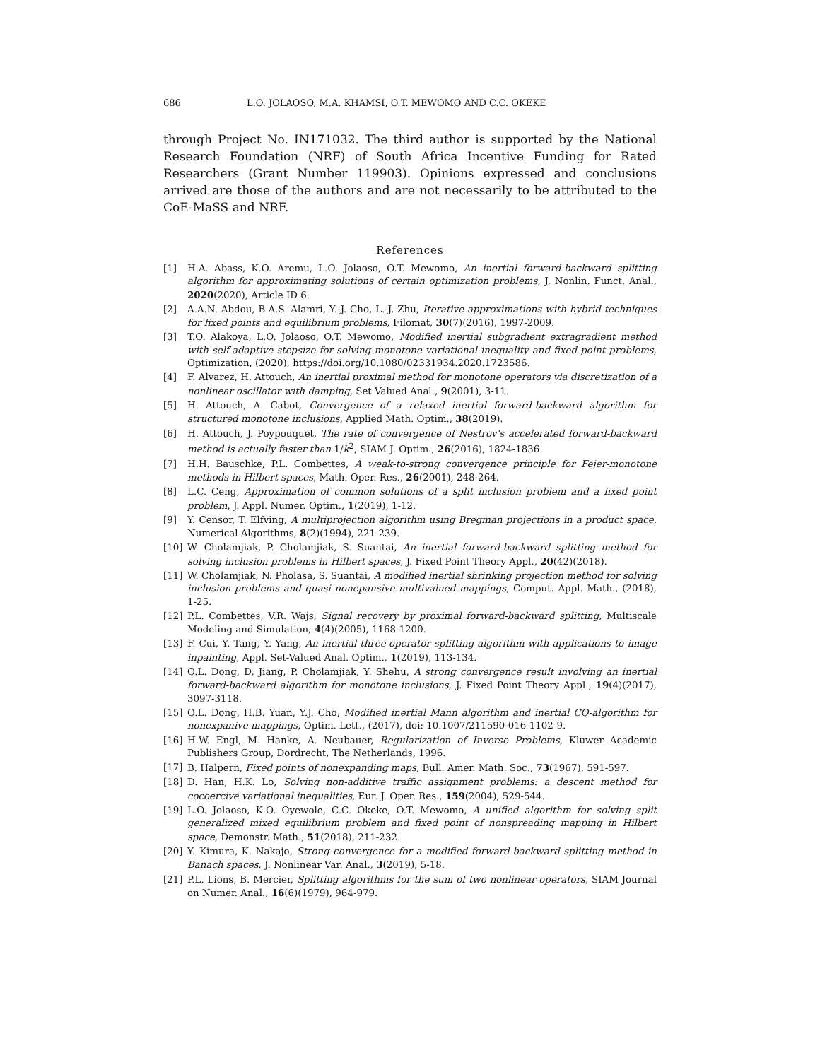686 L.O. JOLAOSO, M.A. KHAMSI, O.T. MEWOMO AND C.C. OKEKE
through Project No. IN171032. The third author is supported by the National Research Foundation (NRF) of South Africa Incentive Funding for Rated Researchers (Grant Number 119903). Opinions expressed and conclusions arrived are those of the authors and are not necessarily to be attributed to the CoE-MaSS and NRF.
References
[1] H.A. Abass, K.O. Aremu, L.O. Jolaoso, O.T. Mewomo, An inertial forward-backward splitting algorithm for approximating solutions of certain optimization problems, J. Nonlin. Funct. Anal., 2020(2020), Article ID 6.
[2] A.A.N. Abdou, B.A.S. Alamri, Y.-J. Cho, L.-J. Zhu, Iterative approximations with hybrid techniques for fixed points and equilibrium problems, Filomat, 30(7)(2016), 1997-2009.
[3] T.O. Alakoya, L.O. Jolaoso, O.T. Mewomo, Modified inertial subgradient extragradient method with self-adaptive stepsize for solving monotone variational inequality and fixed point problems, Optimization, (2020), https://doi.org/10.1080/02331934.2020.1723586.
[4] F. Alvarez, H. Attouch, An inertial proximal method for monotone operators via discretization of a nonlinear oscillator with damping, Set Valued Anal., 9(2001), 3-11.
[5] H. Attouch, A. Cabot, Convergence of a relaxed inertial forward-backward algorithm for structured monotone inclusions, Applied Math. Optim., 38(2019).
[6] H. Attouch, J. Poypouquet, The rate of convergence of Nestrov's accelerated forward-backward method is actually faster than 1/k<sup>2</sup>, SIAM J. Optim., 26(2016), 1824-1836.
[7] H.H. Bauschke, P.L. Combettes, A weak-to-strong convergence principle for Fejer-monotone methods in Hilbert spaces, Math. Oper. Res., 26(2001), 248-264.
[8] L.C. Ceng, Approximation of common solutions of a split inclusion problem and a fixed point problem, J. Appl. Numer. Optim., 1(2019), 1-12.
[9] Y. Censor, T. Elfving, A multiprojection algorithm using Bregman projections in a product space, Numerical Algorithms, 8(2)(1994), 221-239.
[10] W. Cholamjiak, P. Cholamjiak, S. Suantai, An inertial forward-backward splitting method for solving inclusion problems in Hilbert spaces, J. Fixed Point Theory Appl., 20(42)(2018).
[11] W. Cholamjiak, N. Pholasa, S. Suantai, A modified inertial shrinking projection method for solving inclusion problems and quasi nonepansive multivalued mappings, Comput. Appl. Math., (2018), 1-25.
[12] P.L. Combettes, V.R. Wajs, Signal recovery by proximal forward-backward splitting, Multiscale Modeling and Simulation, 4(4)(2005), 1168-1200.
[13] F. Cui, Y. Tang, Y. Yang, An inertial three-operator splitting algorithm with applications to image inpainting, Appl. Set-Valued Anal. Optim., 1(2019), 113-134.
[14] Q.L. Dong, D. Jiang, P. Cholamjiak, Y. Shehu, A strong convergence result involving an inertial forward-backward algorithm for monotone inclusions, J. Fixed Point Theory Appl., 19(4)(2017), 3097-3118.
[15] Q.L. Dong, H.B. Yuan, Y.J. Cho, Modified inertial Mann algorithm and inertial CQ-algorithm for nonexpanive mappings, Optim. Lett., (2017), doi: 10.1007/211590-016-1102-9.
[16] H.W. Engl, M. Hanke, A. Neubauer, Regularization of Inverse Problems, Kluwer Academic Publishers Group, Dordrecht, The Netherlands, 1996.
[17] B. Halpern, Fixed points of nonexpanding maps, Bull. Amer. Math. Soc., 73(1967), 591-597.
[18] D. Han, H.K. Lo, Solving non-additive traffic assignment problems: a descent method for cocoercive variational inequalities, Eur. J. Oper. Res., 159(2004), 529-544.
[19] L.O. Jolaoso, K.O. Oyewole, C.C. Okeke, O.T. Mewomo, A unified algorithm for solving split generalized mixed equilibrium problem and fixed point of nonspreading mapping in Hilbert space, Demonstr. Math., 51(2018), 211-232.
[20] Y. Kimura, K. Nakajo, Strong convergence for a modified forward-backward splitting method in Banach spaces, J. Nonlinear Var. Anal., 3(2019), 5-18.
[21] P.L. Lions, B. Mercier, Splitting algorithms for the sum of two nonlinear operators, SIAM Journal on Numer. Anal., 16(6)(1979), 964-979.